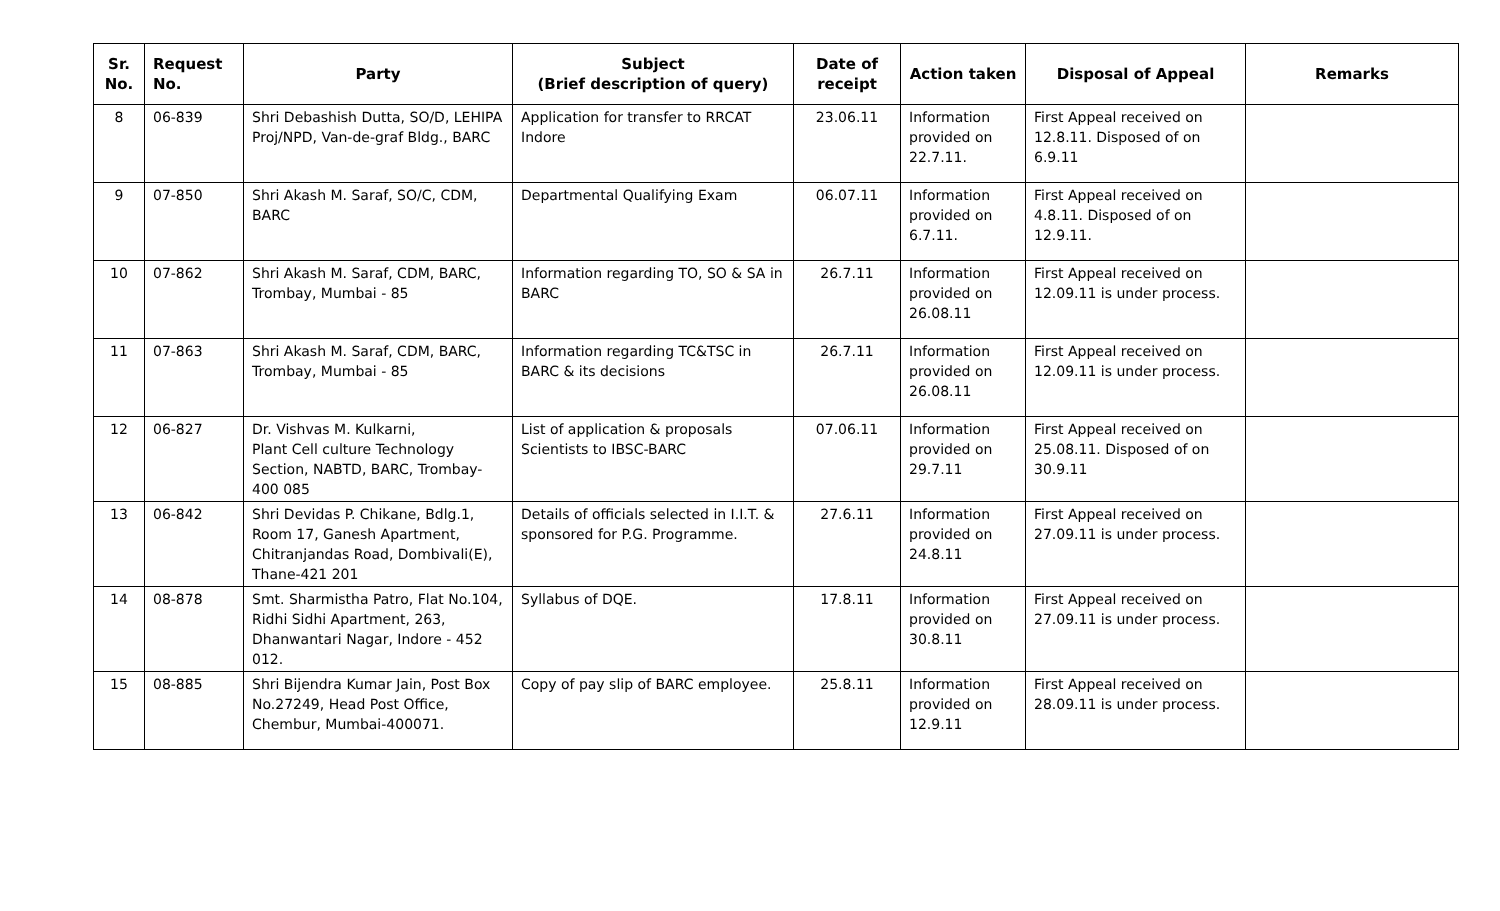| Sr. No. | Request No. | Party | Subject (Brief description of query) | Date of receipt | Action taken | Disposal of Appeal | Remarks |
| --- | --- | --- | --- | --- | --- | --- | --- |
| 8 | 06-839 | Shri Debashish Dutta, SO/D, LEHIPA Proj/NPD, Van-de-graf Bldg., BARC | Application for transfer to RRCAT Indore | 23.06.11 | Information provided on 22.7.11. | First Appeal received on 12.8.11. Disposed of on 6.9.11 | |
| 9 | 07-850 | Shri Akash M. Saraf, SO/C, CDM, BARC | Departmental Qualifying Exam | 06.07.11 | Information provided on 6.7.11. | First Appeal received on 4.8.11. Disposed of on 12.9.11. | |
| 10 | 07-862 | Shri Akash M. Saraf, CDM, BARC, Trombay, Mumbai - 85 | Information regarding TO, SO & SA in BARC | 26.7.11 | Information provided on 26.08.11 | First Appeal received on 12.09.11 is under process. | |
| 11 | 07-863 | Shri Akash M. Saraf, CDM, BARC, Trombay, Mumbai - 85 | Information regarding TC&TSC in BARC & its decisions | 26.7.11 | Information provided on 26.08.11 | First Appeal received on 12.09.11 is under process. | |
| 12 | 06-827 | Dr. Vishvas M. Kulkarni, Plant Cell culture Technology Section, NABTD, BARC, Trombay-400 085 | List of application & proposals Scientists to IBSC-BARC | 07.06.11 | Information provided on 29.7.11 | First Appeal received on 25.08.11. Disposed of on 30.9.11 | |
| 13 | 06-842 | Shri Devidas P. Chikane, Bdlg.1, Room 17, Ganesh Apartment, Chitranjandas Road, Dombivali(E), Thane-421 201 | Details of officials selected in I.I.T. & sponsored for P.G. Programme. | 27.6.11 | Information provided on 24.8.11 | First Appeal received on 27.09.11 is under process. | |
| 14 | 08-878 | Smt. Sharmistha Patro, Flat No.104, Ridhi Sidhi Apartment, 263, Dhanwantari Nagar, Indore - 452 012. | Syllabus of DQE. | 17.8.11 | Information provided on 30.8.11 | First Appeal received on 27.09.11 is under process. | |
| 15 | 08-885 | Shri Bijendra Kumar Jain, Post Box No.27249, Head Post Office, Chembur, Mumbai-400071. | Copy of pay slip of BARC employee. | 25.8.11 | Information provided on 12.9.11 | First Appeal received on 28.09.11 is under process. | |